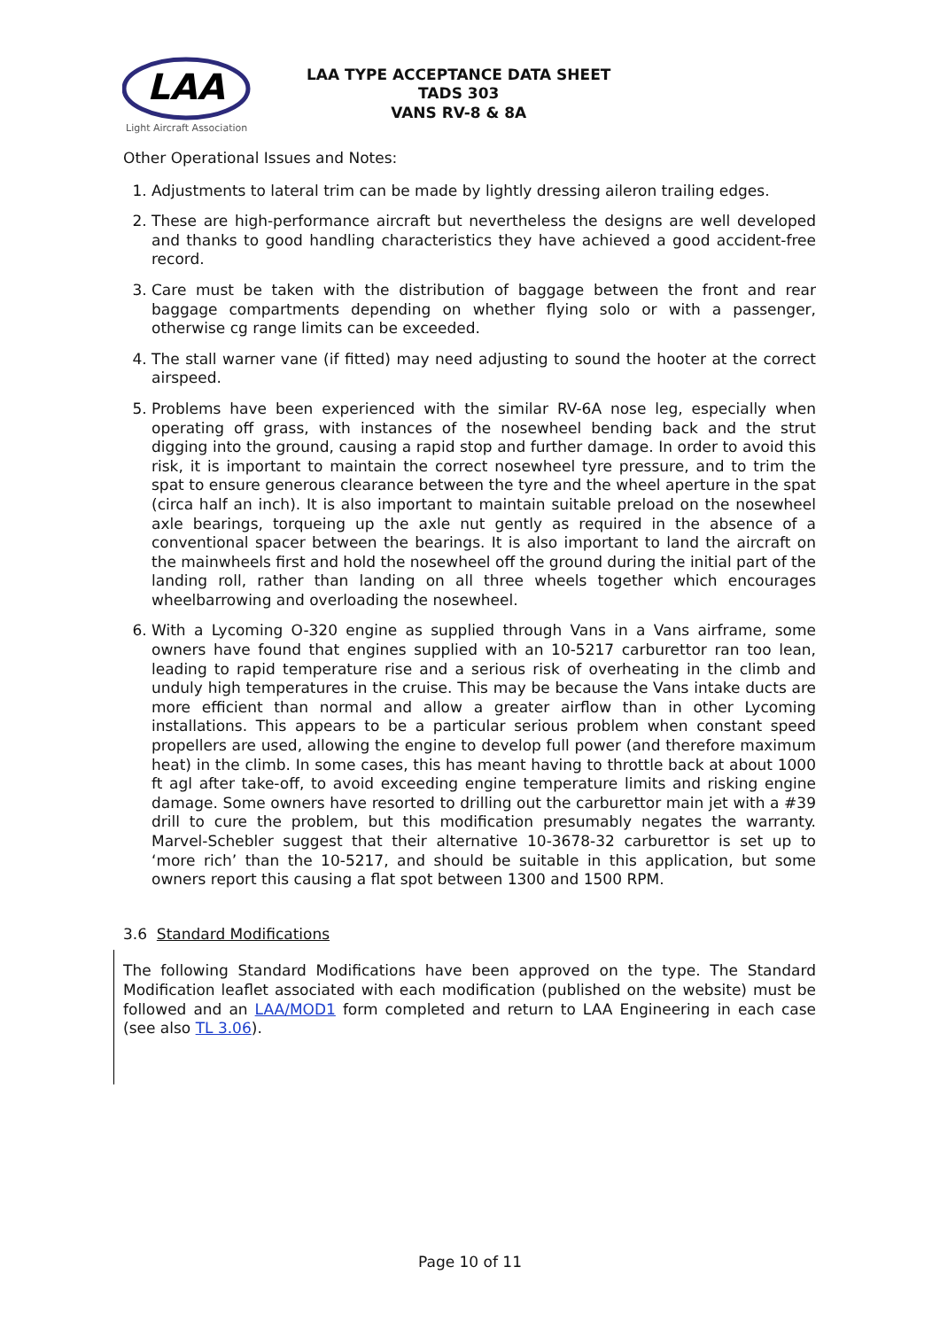LAA
Light Aircraft Association
LAA TYPE ACCEPTANCE DATA SHEET
TADS 303
VANS RV-8 & 8A
Other Operational Issues and Notes:
1. Adjustments to lateral trim can be made by lightly dressing aileron trailing edges.
2. These are high-performance aircraft but nevertheless the designs are well developed and thanks to good handling characteristics they have achieved a good accident-free record.
3. Care must be taken with the distribution of baggage between the front and rear baggage compartments depending on whether flying solo or with a passenger, otherwise cg range limits can be exceeded.
4. The stall warner vane (if fitted) may need adjusting to sound the hooter at the correct airspeed.
5. Problems have been experienced with the similar RV-6A nose leg, especially when operating off grass, with instances of the nosewheel bending back and the strut digging into the ground, causing a rapid stop and further damage. In order to avoid this risk, it is important to maintain the correct nosewheel tyre pressure, and to trim the spat to ensure generous clearance between the tyre and the wheel aperture in the spat (circa half an inch). It is also important to maintain suitable preload on the nosewheel axle bearings, torqueing up the axle nut gently as required in the absence of a conventional spacer between the bearings. It is also important to land the aircraft on the mainwheels first and hold the nosewheel off the ground during the initial part of the landing roll, rather than landing on all three wheels together which encourages wheelbarrowing and overloading the nosewheel.
6. With a Lycoming O-320 engine as supplied through Vans in a Vans airframe, some owners have found that engines supplied with an 10-5217 carburettor ran too lean, leading to rapid temperature rise and a serious risk of overheating in the climb and unduly high temperatures in the cruise. This may be because the Vans intake ducts are more efficient than normal and allow a greater airflow than in other Lycoming installations. This appears to be a particular serious problem when constant speed propellers are used, allowing the engine to develop full power (and therefore maximum heat) in the climb. In some cases, this has meant having to throttle back at about 1000 ft agl after take-off, to avoid exceeding engine temperature limits and risking engine damage. Some owners have resorted to drilling out the carburettor main jet with a #39 drill to cure the problem, but this modification presumably negates the warranty. Marvel-Schebler suggest that their alternative 10-3678-32 carburettor is set up to ‘more rich’ than the 10-5217, and should be suitable in this application, but some owners report this causing a flat spot between 1300 and 1500 RPM.
3.6 Standard Modifications
The following Standard Modifications have been approved on the type. The Standard Modification leaflet associated with each modification (published on the website) must be followed and an LAA/MOD1 form completed and return to LAA Engineering in each case (see also TL 3.06).
Page 10 of 11